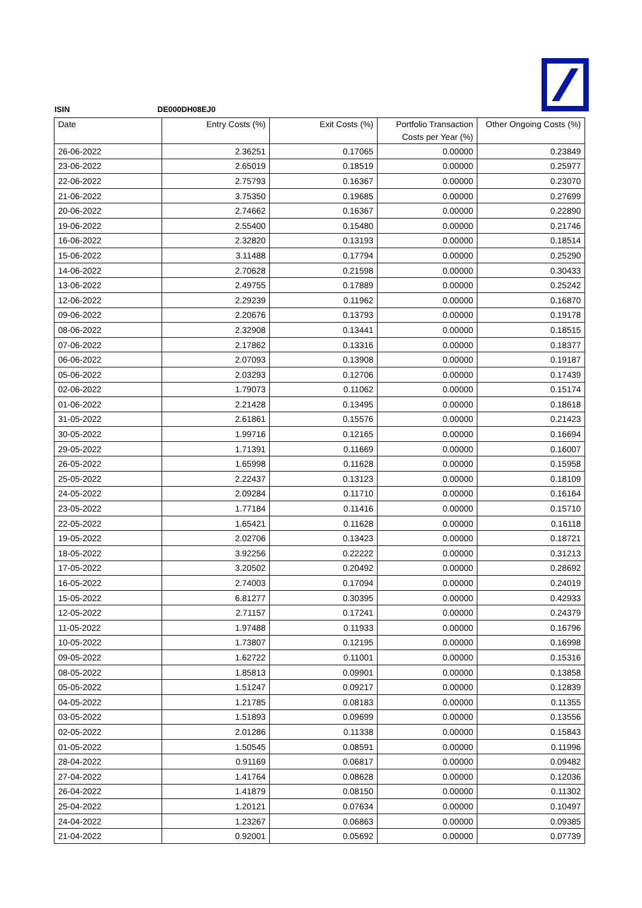ISIN DE000DH08EJ0
| Date | Entry Costs (%) | Exit Costs (%) | Portfolio Transaction Costs per Year (%) | Other Ongoing Costs (%) |
| --- | --- | --- | --- | --- |
| 26-06-2022 | 2.36251 | 0.17065 | 0.00000 | 0.23849 |
| 23-06-2022 | 2.65019 | 0.18519 | 0.00000 | 0.25977 |
| 22-06-2022 | 2.75793 | 0.16367 | 0.00000 | 0.23070 |
| 21-06-2022 | 3.75350 | 0.19685 | 0.00000 | 0.27699 |
| 20-06-2022 | 2.74662 | 0.16367 | 0.00000 | 0.22890 |
| 19-06-2022 | 2.55400 | 0.15480 | 0.00000 | 0.21746 |
| 16-06-2022 | 2.32820 | 0.13193 | 0.00000 | 0.18514 |
| 15-06-2022 | 3.11488 | 0.17794 | 0.00000 | 0.25290 |
| 14-06-2022 | 2.70628 | 0.21598 | 0.00000 | 0.30433 |
| 13-06-2022 | 2.49755 | 0.17889 | 0.00000 | 0.25242 |
| 12-06-2022 | 2.29239 | 0.11962 | 0.00000 | 0.16870 |
| 09-06-2022 | 2.20676 | 0.13793 | 0.00000 | 0.19178 |
| 08-06-2022 | 2.32908 | 0.13441 | 0.00000 | 0.18515 |
| 07-06-2022 | 2.17862 | 0.13316 | 0.00000 | 0.18377 |
| 06-06-2022 | 2.07093 | 0.13908 | 0.00000 | 0.19187 |
| 05-06-2022 | 2.03293 | 0.12706 | 0.00000 | 0.17439 |
| 02-06-2022 | 1.79073 | 0.11062 | 0.00000 | 0.15174 |
| 01-06-2022 | 2.21428 | 0.13495 | 0.00000 | 0.18618 |
| 31-05-2022 | 2.61861 | 0.15576 | 0.00000 | 0.21423 |
| 30-05-2022 | 1.99716 | 0.12165 | 0.00000 | 0.16694 |
| 29-05-2022 | 1.71391 | 0.11669 | 0.00000 | 0.16007 |
| 26-05-2022 | 1.65998 | 0.11628 | 0.00000 | 0.15958 |
| 25-05-2022 | 2.22437 | 0.13123 | 0.00000 | 0.18109 |
| 24-05-2022 | 2.09284 | 0.11710 | 0.00000 | 0.16164 |
| 23-05-2022 | 1.77184 | 0.11416 | 0.00000 | 0.15710 |
| 22-05-2022 | 1.65421 | 0.11628 | 0.00000 | 0.16118 |
| 19-05-2022 | 2.02706 | 0.13423 | 0.00000 | 0.18721 |
| 18-05-2022 | 3.92256 | 0.22222 | 0.00000 | 0.31213 |
| 17-05-2022 | 3.20502 | 0.20492 | 0.00000 | 0.28692 |
| 16-05-2022 | 2.74003 | 0.17094 | 0.00000 | 0.24019 |
| 15-05-2022 | 6.81277 | 0.30395 | 0.00000 | 0.42933 |
| 12-05-2022 | 2.71157 | 0.17241 | 0.00000 | 0.24379 |
| 11-05-2022 | 1.97488 | 0.11933 | 0.00000 | 0.16796 |
| 10-05-2022 | 1.73807 | 0.12195 | 0.00000 | 0.16998 |
| 09-05-2022 | 1.62722 | 0.11001 | 0.00000 | 0.15316 |
| 08-05-2022 | 1.85813 | 0.09901 | 0.00000 | 0.13858 |
| 05-05-2022 | 1.51247 | 0.09217 | 0.00000 | 0.12839 |
| 04-05-2022 | 1.21785 | 0.08183 | 0.00000 | 0.11355 |
| 03-05-2022 | 1.51893 | 0.09699 | 0.00000 | 0.13556 |
| 02-05-2022 | 2.01286 | 0.11338 | 0.00000 | 0.15843 |
| 01-05-2022 | 1.50545 | 0.08591 | 0.00000 | 0.11996 |
| 28-04-2022 | 0.91169 | 0.06817 | 0.00000 | 0.09482 |
| 27-04-2022 | 1.41764 | 0.08628 | 0.00000 | 0.12036 |
| 26-04-2022 | 1.41879 | 0.08150 | 0.00000 | 0.11302 |
| 25-04-2022 | 1.20121 | 0.07634 | 0.00000 | 0.10497 |
| 24-04-2022 | 1.23267 | 0.06863 | 0.00000 | 0.09385 |
| 21-04-2022 | 0.92001 | 0.05692 | 0.00000 | 0.07739 |